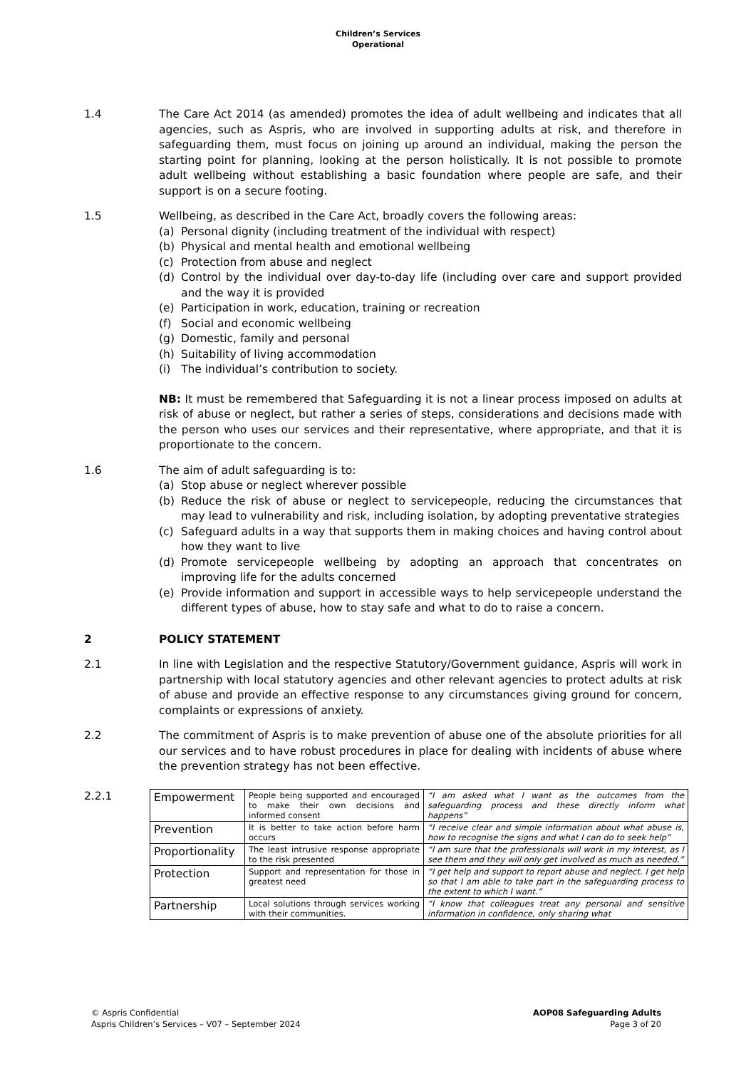Children’s Services
Operational
1.4 The Care Act 2014 (as amended) promotes the idea of adult wellbeing and indicates that all agencies, such as Aspris, who are involved in supporting adults at risk, and therefore in safeguarding them, must focus on joining up around an individual, making the person the starting point for planning, looking at the person holistically. It is not possible to promote adult wellbeing without establishing a basic foundation where people are safe, and their support is on a secure footing.
1.5 Wellbeing, as described in the Care Act, broadly covers the following areas:
(a) Personal dignity (including treatment of the individual with respect)
(b) Physical and mental health and emotional wellbeing
(c) Protection from abuse and neglect
(d) Control by the individual over day-to-day life (including over care and support provided and the way it is provided
(e) Participation in work, education, training or recreation
(f) Social and economic wellbeing
(g) Domestic, family and personal
(h) Suitability of living accommodation
(i) The individual’s contribution to society.
NB: It must be remembered that Safeguarding it is not a linear process imposed on adults at risk of abuse or neglect, but rather a series of steps, considerations and decisions made with the person who uses our services and their representative, where appropriate, and that it is proportionate to the concern.
1.6 The aim of adult safeguarding is to:
(a) Stop abuse or neglect wherever possible
(b) Reduce the risk of abuse or neglect to servicepeople, reducing the circumstances that may lead to vulnerability and risk, including isolation, by adopting preventative strategies
(c) Safeguard adults in a way that supports them in making choices and having control about how they want to live
(d) Promote servicepeople wellbeing by adopting an approach that concentrates on improving life for the adults concerned
(e) Provide information and support in accessible ways to help servicepeople understand the different types of abuse, how to stay safe and what to do to raise a concern.
2 POLICY STATEMENT
2.1 In line with Legislation and the respective Statutory/Government guidance, Aspris will work in partnership with local statutory agencies and other relevant agencies to protect adults at risk of abuse and provide an effective response to any circumstances giving ground for concern, complaints or expressions of anxiety.
2.2 The commitment of Aspris is to make prevention of abuse one of the absolute priorities for all our services and to have robust procedures in place for dealing with incidents of abuse where the prevention strategy has not been effective.
2.2.1
| Empowerment | People being supported and encouraged to make their own decisions and informed consent | “I am asked what I want as the outcomes from the safeguarding process and these directly inform what happens” |
| Prevention | It is better to take action before harm occurs | “I receive clear and simple information about what abuse is, how to recognise the signs and what I can do to seek help” |
| Proportionality | The least intrusive response appropriate to the risk presented | “I am sure that the professionals will work in my interest, as I see them and they will only get involved as much as needed.” |
| Protection | Support and representation for those in greatest need | “I get help and support to report abuse and neglect. I get help so that I am able to take part in the safeguarding process to the extent to which I want.” |
| Partnership | Local solutions through services working with their communities. | “I know that colleagues treat any personal and sensitive information in confidence, only sharing what |
© Aspris Confidential
Aspris Children’s Services – V07 – September 2024
AOP08 Safeguarding Adults
Page 3 of 20